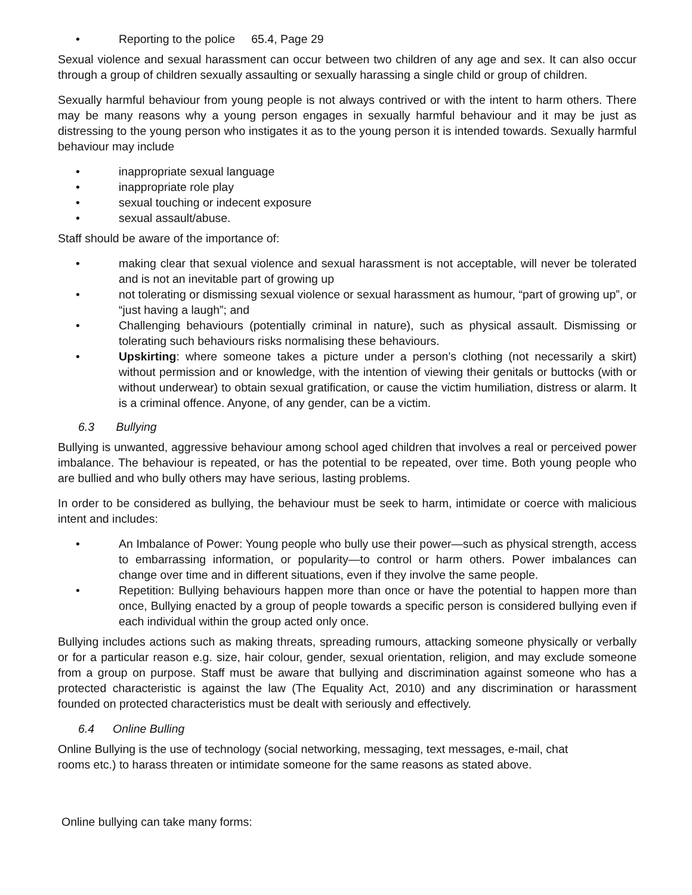• Reporting to the police 65.4, Page 29
Sexual violence and sexual harassment can occur between two children of any age and sex. It can also occur through a group of children sexually assaulting or sexually harassing a single child or group of children.
Sexually harmful behaviour from young people is not always contrived or with the intent to harm others. There may be many reasons why a young person engages in sexually harmful behaviour and it may be just as distressing to the young person who instigates it as to the young person it is intended towards. Sexually harmful behaviour may include
• inappropriate sexual language
• inappropriate role play
• sexual touching or indecent exposure
• sexual assault/abuse.
Staff should be aware of the importance of:
• making clear that sexual violence and sexual harassment is not acceptable, will never be tolerated and is not an inevitable part of growing up
• not tolerating or dismissing sexual violence or sexual harassment as humour, “part of growing up”, or “just having a laugh”; and
• Challenging behaviours (potentially criminal in nature), such as physical assault. Dismissing or tolerating such behaviours risks normalising these behaviours.
• Upskirting: where someone takes a picture under a person’s clothing (not necessarily a skirt) without permission and or knowledge, with the intention of viewing their genitals or buttocks (with or without underwear) to obtain sexual gratification, or cause the victim humiliation, distress or alarm. It is a criminal offence. Anyone, of any gender, can be a victim.
6.3 Bullying
Bullying is unwanted, aggressive behaviour among school aged children that involves a real or perceived power imbalance. The behaviour is repeated, or has the potential to be repeated, over time. Both young people who are bullied and who bully others may have serious, lasting problems.
In order to be considered as bullying, the behaviour must be seek to harm, intimidate or coerce with malicious intent and includes:
• An Imbalance of Power: Young people who bully use their power—such as physical strength, access to embarrassing information, or popularity—to control or harm others. Power imbalances can change over time and in different situations, even if they involve the same people.
• Repetition: Bullying behaviours happen more than once or have the potential to happen more than once, Bullying enacted by a group of people towards a specific person is considered bullying even if each individual within the group acted only once.
Bullying includes actions such as making threats, spreading rumours, attacking someone physically or verbally or for a particular reason e.g. size, hair colour, gender, sexual orientation, religion, and may exclude someone from a group on purpose. Staff must be aware that bullying and discrimination against someone who has a protected characteristic is against the law (The Equality Act, 2010) and any discrimination or harassment founded on protected characteristics must be dealt with seriously and effectively.
6.4 Online Bulling
Online Bullying is the use of technology (social networking, messaging, text messages, e-mail, chat
rooms etc.) to harass threaten or intimidate someone for the same reasons as stated above.
Online bullying can take many forms: